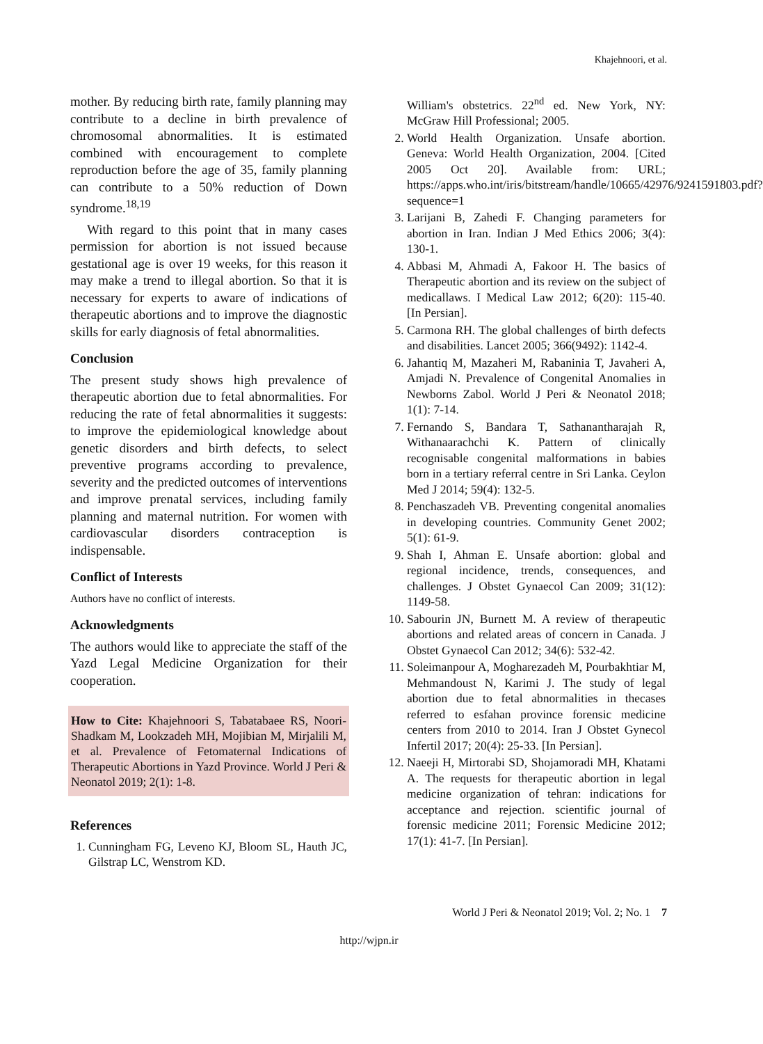Khajehnoori, et al.
mother. By reducing birth rate, family planning may contribute to a decline in birth prevalence of chromosomal abnormalities. It is estimated combined with encouragement to complete reproduction before the age of 35, family planning can contribute to a 50% reduction of Down syndrome.<sup>18,19</sup>
With regard to this point that in many cases permission for abortion is not issued because gestational age is over 19 weeks, for this reason it may make a trend to illegal abortion. So that it is necessary for experts to aware of indications of therapeutic abortions and to improve the diagnostic skills for early diagnosis of fetal abnormalities.
Conclusion
The present study shows high prevalence of therapeutic abortion due to fetal abnormalities. For reducing the rate of fetal abnormalities it suggests: to improve the epidemiological knowledge about genetic disorders and birth defects, to select preventive programs according to prevalence, severity and the predicted outcomes of interventions and improve prenatal services, including family planning and maternal nutrition. For women with cardiovascular disorders contraception is indispensable.
Conflict of Interests
Authors have no conflict of interests.
Acknowledgments
The authors would like to appreciate the staff of the Yazd Legal Medicine Organization for their cooperation.
How to Cite: Khajehnoori S, Tabatabaee RS, Noori-Shadkam M, Lookzadeh MH, Mojibian M, Mirjalili M, et al. Prevalence of Fetomaternal Indications of Therapeutic Abortions in Yazd Province. World J Peri & Neonatol 2019; 2(1): 1-8.
References
1. Cunningham FG, Leveno KJ, Bloom SL, Hauth JC, Gilstrap LC, Wenstrom KD.
William's obstetrics. 22<sup>nd</sup> ed. New York, NY: McGraw Hill Professional; 2005.
2. World Health Organization. Unsafe abortion. Geneva: World Health Organization, 2004. [Cited 2005 Oct 20]. Available from: URL; https://apps.who.int/iris/bitstream/handle/10665/42976/9241591803.pdf?sequence=1
3. Larijani B, Zahedi F. Changing parameters for abortion in Iran. Indian J Med Ethics 2006; 3(4): 130-1.
4. Abbasi M, Ahmadi A, Fakoor H. The basics of Therapeutic abortion and its review on the subject of medicallaws. I Medical Law 2012; 6(20): 115-40. [In Persian].
5. Carmona RH. The global challenges of birth defects and disabilities. Lancet 2005; 366(9492): 1142-4.
6. Jahantiq M, Mazaheri M, Rabaninia T, Javaheri A, Amjadi N. Prevalence of Congenital Anomalies in Newborns Zabol. World J Peri & Neonatol 2018; 1(1): 7-14.
7. Fernando S, Bandara T, Sathanantharajah R, Withanaarachchi K. Pattern of clinically recognisable congenital malformations in babies born in a tertiary referral centre in Sri Lanka. Ceylon Med J 2014; 59(4): 132-5.
8. Penchaszadeh VB. Preventing congenital anomalies in developing countries. Community Genet 2002; 5(1): 61-9.
9. Shah I, Ahman E. Unsafe abortion: global and regional incidence, trends, consequences, and challenges. J Obstet Gynaecol Can 2009; 31(12): 1149-58.
10. Sabourin JN, Burnett M. A review of therapeutic abortions and related areas of concern in Canada. J Obstet Gynaecol Can 2012; 34(6): 532-42.
11. Soleimanpour A, Mogharezadeh M, Pourbakhtiar M, Mehmandoust N, Karimi J. The study of legal abortion due to fetal abnormalities in thecases referred to esfahan province forensic medicine centers from 2010 to 2014. Iran J Obstet Gynecol Infertil 2017; 20(4): 25-33. [In Persian].
12. Naeeji H, Mirtorabi SD, Shojamoradi MH, Khatami A. The requests for therapeutic abortion in legal medicine organization of tehran: indications for acceptance and rejection. scientific journal of forensic medicine 2011; Forensic Medicine 2012; 17(1): 41-7. [In Persian].
World J Peri & Neonatol 2019; Vol. 2; No. 1 7
http://wjpn.ir